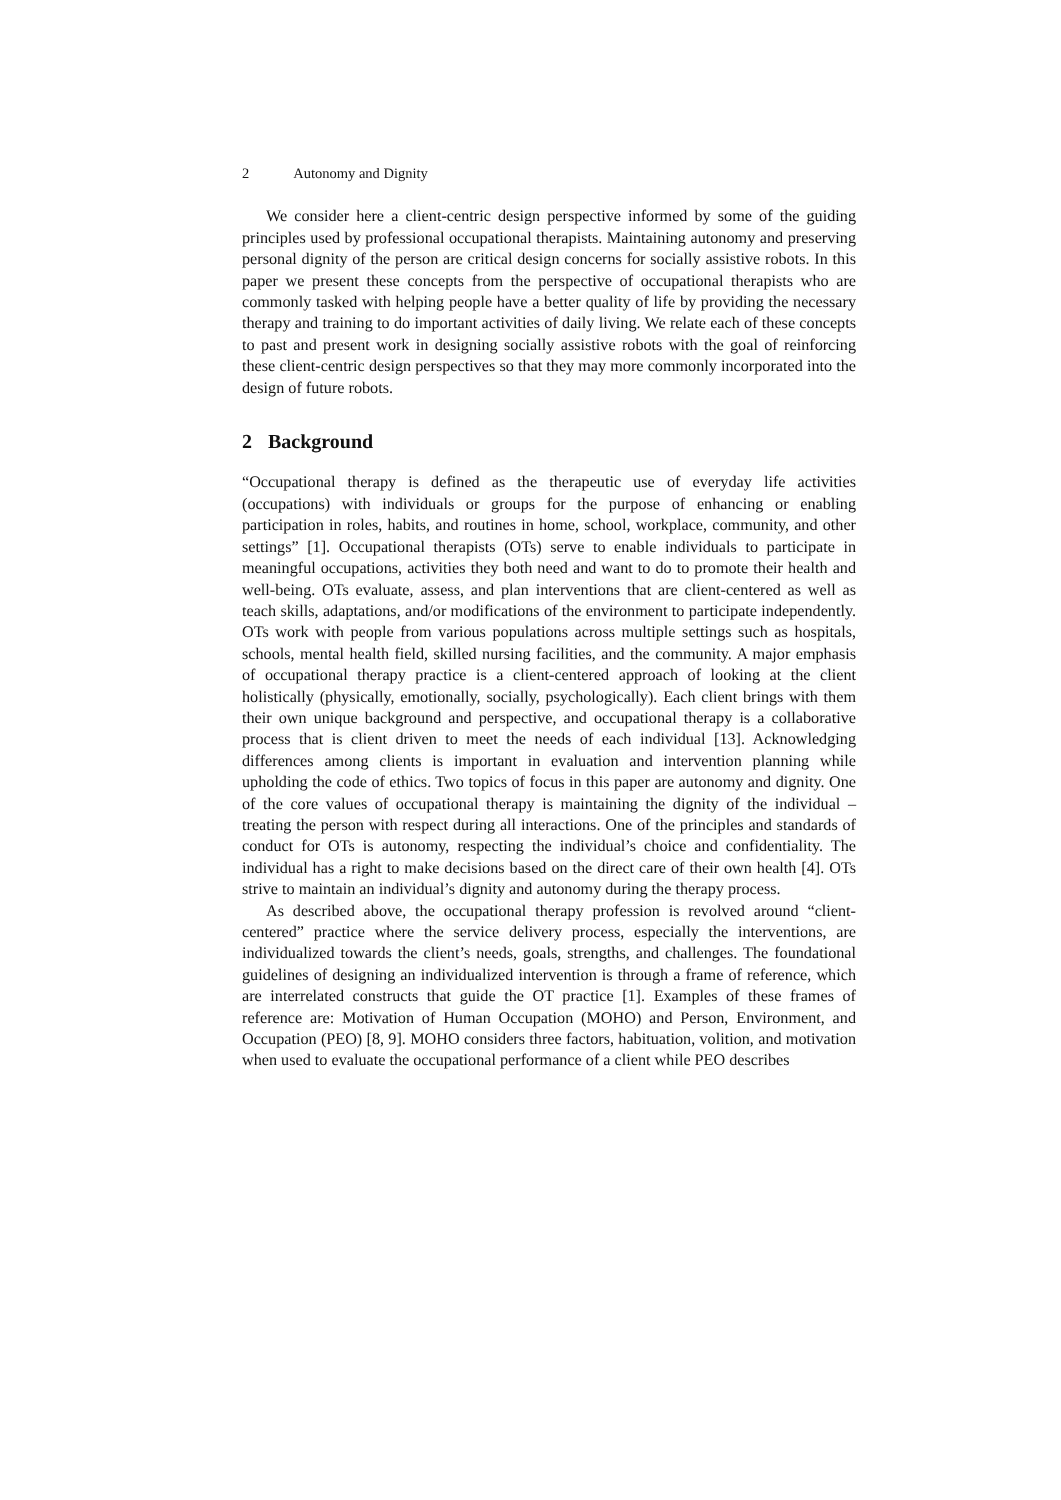2 Autonomy and Dignity
We consider here a client-centric design perspective informed by some of the guiding principles used by professional occupational therapists. Maintaining autonomy and preserving personal dignity of the person are critical design concerns for socially assistive robots. In this paper we present these concepts from the perspective of occupational therapists who are commonly tasked with helping people have a better quality of life by providing the necessary therapy and training to do important activities of daily living. We relate each of these concepts to past and present work in designing socially assistive robots with the goal of reinforcing these client-centric design perspectives so that they may more commonly incorporated into the design of future robots.
2 Background
“Occupational therapy is defined as the therapeutic use of everyday life activities (occupations) with individuals or groups for the purpose of enhancing or enabling participation in roles, habits, and routines in home, school, workplace, community, and other settings” [1]. Occupational therapists (OTs) serve to enable individuals to participate in meaningful occupations, activities they both need and want to do to promote their health and well-being. OTs evaluate, assess, and plan interventions that are client-centered as well as teach skills, adaptations, and/or modifications of the environment to participate independently. OTs work with people from various populations across multiple settings such as hospitals, schools, mental health field, skilled nursing facilities, and the community. A major emphasis of occupational therapy practice is a client-centered approach of looking at the client holistically (physically, emotionally, socially, psychologically). Each client brings with them their own unique background and perspective, and occupational therapy is a collaborative process that is client driven to meet the needs of each individual [13]. Acknowledging differences among clients is important in evaluation and intervention planning while upholding the code of ethics. Two topics of focus in this paper are autonomy and dignity. One of the core values of occupational therapy is maintaining the dignity of the individual – treating the person with respect during all interactions. One of the principles and standards of conduct for OTs is autonomy, respecting the individual’s choice and confidentiality. The individual has a right to make decisions based on the direct care of their own health [4]. OTs strive to maintain an individual’s dignity and autonomy during the therapy process.
As described above, the occupational therapy profession is revolved around “client-centered” practice where the service delivery process, especially the interventions, are individualized towards the client’s needs, goals, strengths, and challenges. The foundational guidelines of designing an individualized intervention is through a frame of reference, which are interrelated constructs that guide the OT practice [1]. Examples of these frames of reference are: Motivation of Human Occupation (MOHO) and Person, Environment, and Occupation (PEO) [8, 9]. MOHO considers three factors, habituation, volition, and motivation when used to evaluate the occupational performance of a client while PEO describes